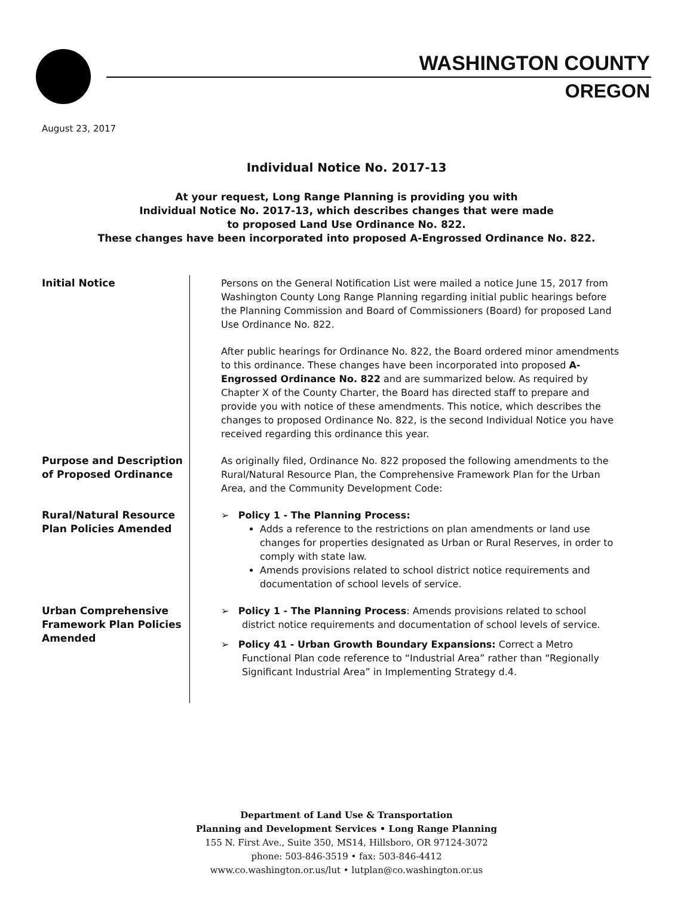WASHINGTON COUNTY
OREGON
August 23, 2017
Individual Notice No. 2017-13
At your request, Long Range Planning is providing you with
Individual Notice No. 2017-13, which describes changes that were made
to proposed Land Use Ordinance No. 822.
These changes have been incorporated into proposed A-Engrossed Ordinance No. 822.
Initial Notice Persons on the General Notification List were mailed a notice June 15, 2017 from Washington County Long Range Planning regarding initial public hearings before the Planning Commission and Board of Commissioners (Board) for proposed Land Use Ordinance No. 822.
After public hearings for Ordinance No. 822, the Board ordered minor amendments to this ordinance. These changes have been incorporated into proposed A-Engrossed Ordinance No. 822 and are summarized below. As required by Chapter X of the County Charter, the Board has directed staff to prepare and provide you with notice of these amendments. This notice, which describes the changes to proposed Ordinance No. 822, is the second Individual Notice you have received regarding this ordinance this year.
Purpose and Description of Proposed Ordinance
As originally filed, Ordinance No. 822 proposed the following amendments to the Rural/Natural Resource Plan, the Comprehensive Framework Plan for the Urban Area, and the Community Development Code:
Rural/Natural Resource Plan Policies Amended
➢ Policy 1 - The Planning Process:
Adds a reference to the restrictions on plan amendments or land use changes for properties designated as Urban or Rural Reserves, in order to comply with state law.
Amends provisions related to school district notice requirements and documentation of school levels of service.
Urban Comprehensive Framework Plan Policies Amended
➢ Policy 1 - The Planning Process: Amends provisions related to school district notice requirements and documentation of school levels of service.
➢ Policy 41 - Urban Growth Boundary Expansions: Correct a Metro Functional Plan code reference to “Industrial Area” rather than “Regionally Significant Industrial Area” in Implementing Strategy d.4.
Department of Land Use & Transportation
Planning and Development Services • Long Range Planning
155 N. First Ave., Suite 350, MS14, Hillsboro, OR 97124-3072
phone: 503-846-3519 • fax: 503-846-4412
www.co.washington.or.us/lut • lutplan@co.washington.or.us